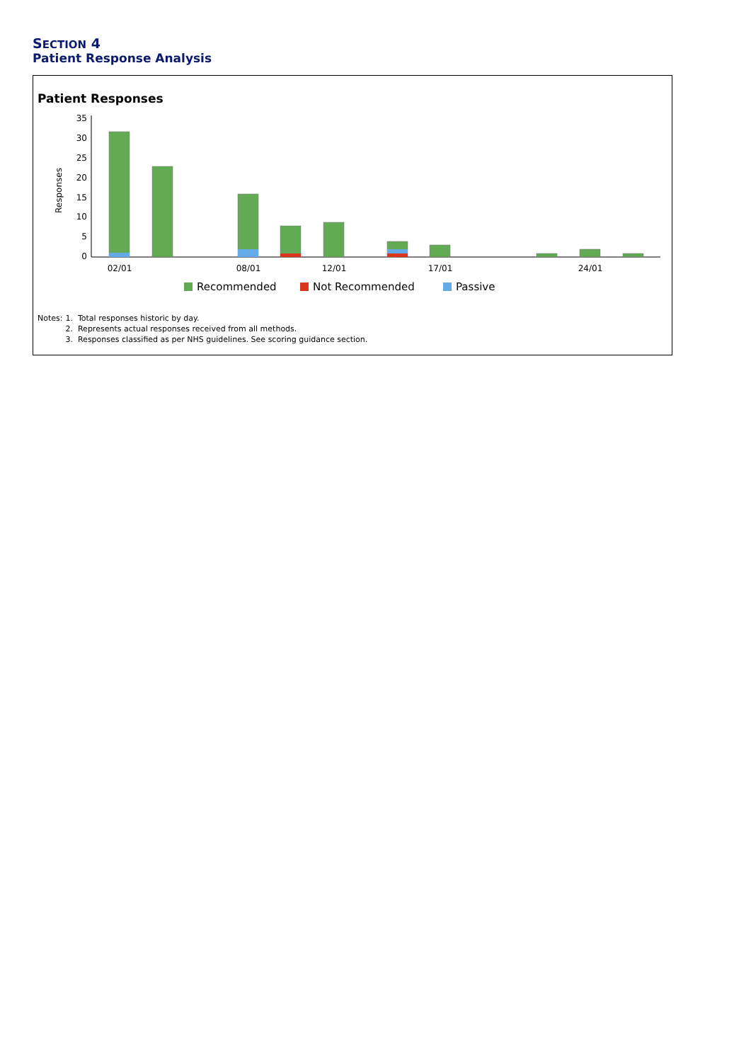SECTION 4
Patient Response Analysis
Patient Responses
Responses
35
30
25
20
15
10
5
0
02/01
08/01
12/01
17/01
24/01
Recommended
Not Recommended
Passive
Notes: 1. Total responses historic by day.
2. Represents actual responses received from all methods.
3. Responses classified as per NHS guidelines. See scoring guidance section.